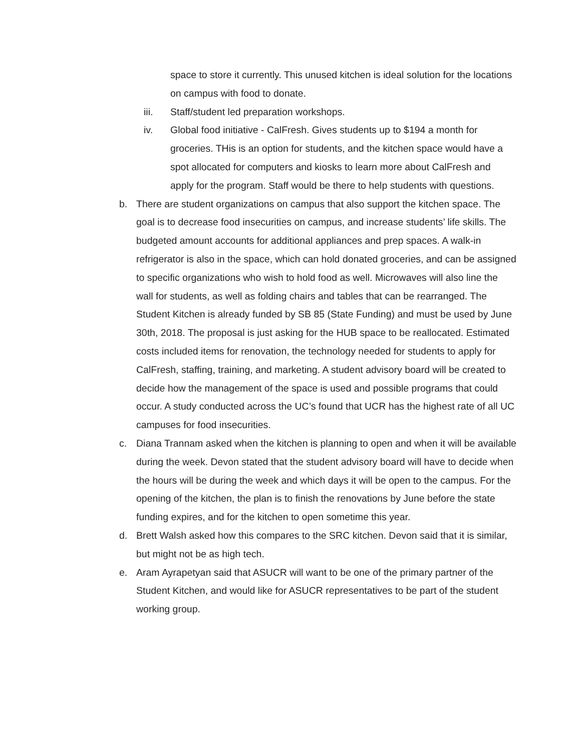space to store it currently. This unused kitchen is ideal solution for the locations on campus with food to donate.
iii. Staff/student led preparation workshops.
iv. Global food initiative - CalFresh. Gives students up to $194 a month for groceries. THis is an option for students, and the kitchen space would have a spot allocated for computers and kiosks to learn more about CalFresh and apply for the program. Staff would be there to help students with questions.
b. There are student organizations on campus that also support the kitchen space. The goal is to decrease food insecurities on campus, and increase students’ life skills. The budgeted amount accounts for additional appliances and prep spaces. A walk-in refrigerator is also in the space, which can hold donated groceries, and can be assigned to specific organizations who wish to hold food as well. Microwaves will also line the wall for students, as well as folding chairs and tables that can be rearranged. The Student Kitchen is already funded by SB 85 (State Funding) and must be used by June 30th, 2018. The proposal is just asking for the HUB space to be reallocated. Estimated costs included items for renovation, the technology needed for students to apply for CalFresh, staffing, training, and marketing. A student advisory board will be created to decide how the management of the space is used and possible programs that could occur. A study conducted across the UC’s found that UCR has the highest rate of all UC campuses for food insecurities.
c. Diana Trannam asked when the kitchen is planning to open and when it will be available during the week. Devon stated that the student advisory board will have to decide when the hours will be during the week and which days it will be open to the campus. For the opening of the kitchen, the plan is to finish the renovations by June before the state funding expires, and for the kitchen to open sometime this year.
d. Brett Walsh asked how this compares to the SRC kitchen. Devon said that it is similar, but might not be as high tech.
e. Aram Ayrapetyan said that ASUCR will want to be one of the primary partner of the Student Kitchen, and would like for ASUCR representatives to be part of the student working group.